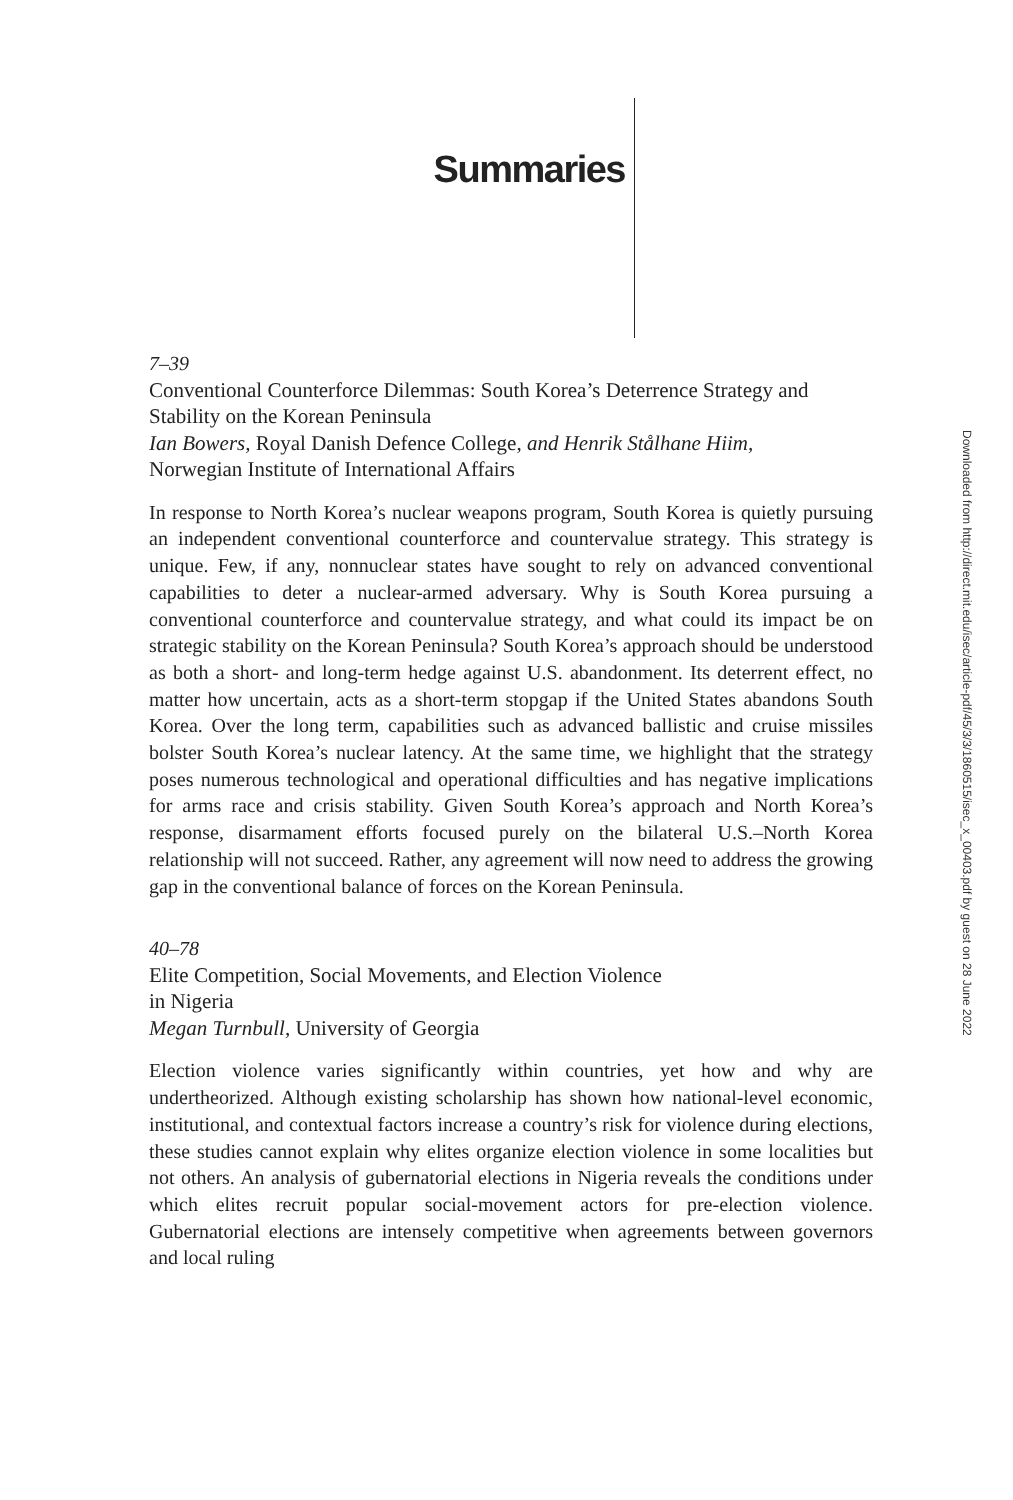Summaries
7–39
Conventional Counterforce Dilemmas: South Korea’s Deterrence Strategy and Stability on the Korean Peninsula
Ian Bowers, Royal Danish Defence College, and Henrik Stålhane Hiim,
Norwegian Institute of International Affairs
In response to North Korea’s nuclear weapons program, South Korea is quietly pursuing an independent conventional counterforce and countervalue strategy. This strategy is unique. Few, if any, nonnuclear states have sought to rely on advanced conventional capabilities to deter a nuclear-armed adversary. Why is South Korea pursuing a conventional counterforce and countervalue strategy, and what could its impact be on strategic stability on the Korean Peninsula? South Korea’s approach should be understood as both a short- and long-term hedge against U.S. abandonment. Its deterrent effect, no matter how uncertain, acts as a short-term stopgap if the United States abandons South Korea. Over the long term, capabilities such as advanced ballistic and cruise missiles bolster South Korea’s nuclear latency. At the same time, we highlight that the strategy poses numerous technological and operational difficulties and has negative implications for arms race and crisis stability. Given South Korea’s approach and North Korea’s response, disarmament efforts focused purely on the bilateral U.S.–North Korea relationship will not succeed. Rather, any agreement will now need to address the growing gap in the conventional balance of forces on the Korean Peninsula.
40–78
Elite Competition, Social Movements, and Election Violence
in Nigeria
Megan Turnbull, University of Georgia
Election violence varies significantly within countries, yet how and why are undertheorized. Although existing scholarship has shown how national-level economic, institutional, and contextual factors increase a country’s risk for violence during elections, these studies cannot explain why elites organize election violence in some localities but not others. An analysis of gubernatorial elections in Nigeria reveals the conditions under which elites recruit popular social-movement actors for pre-election violence. Gubernatorial elections are intensely competitive when agreements between governors and local ruling
Downloaded from http://direct.mit.edu/isec/article-pdf/45/3/3/1860515/isec_x_00403.pdf by guest on 28 June 2022